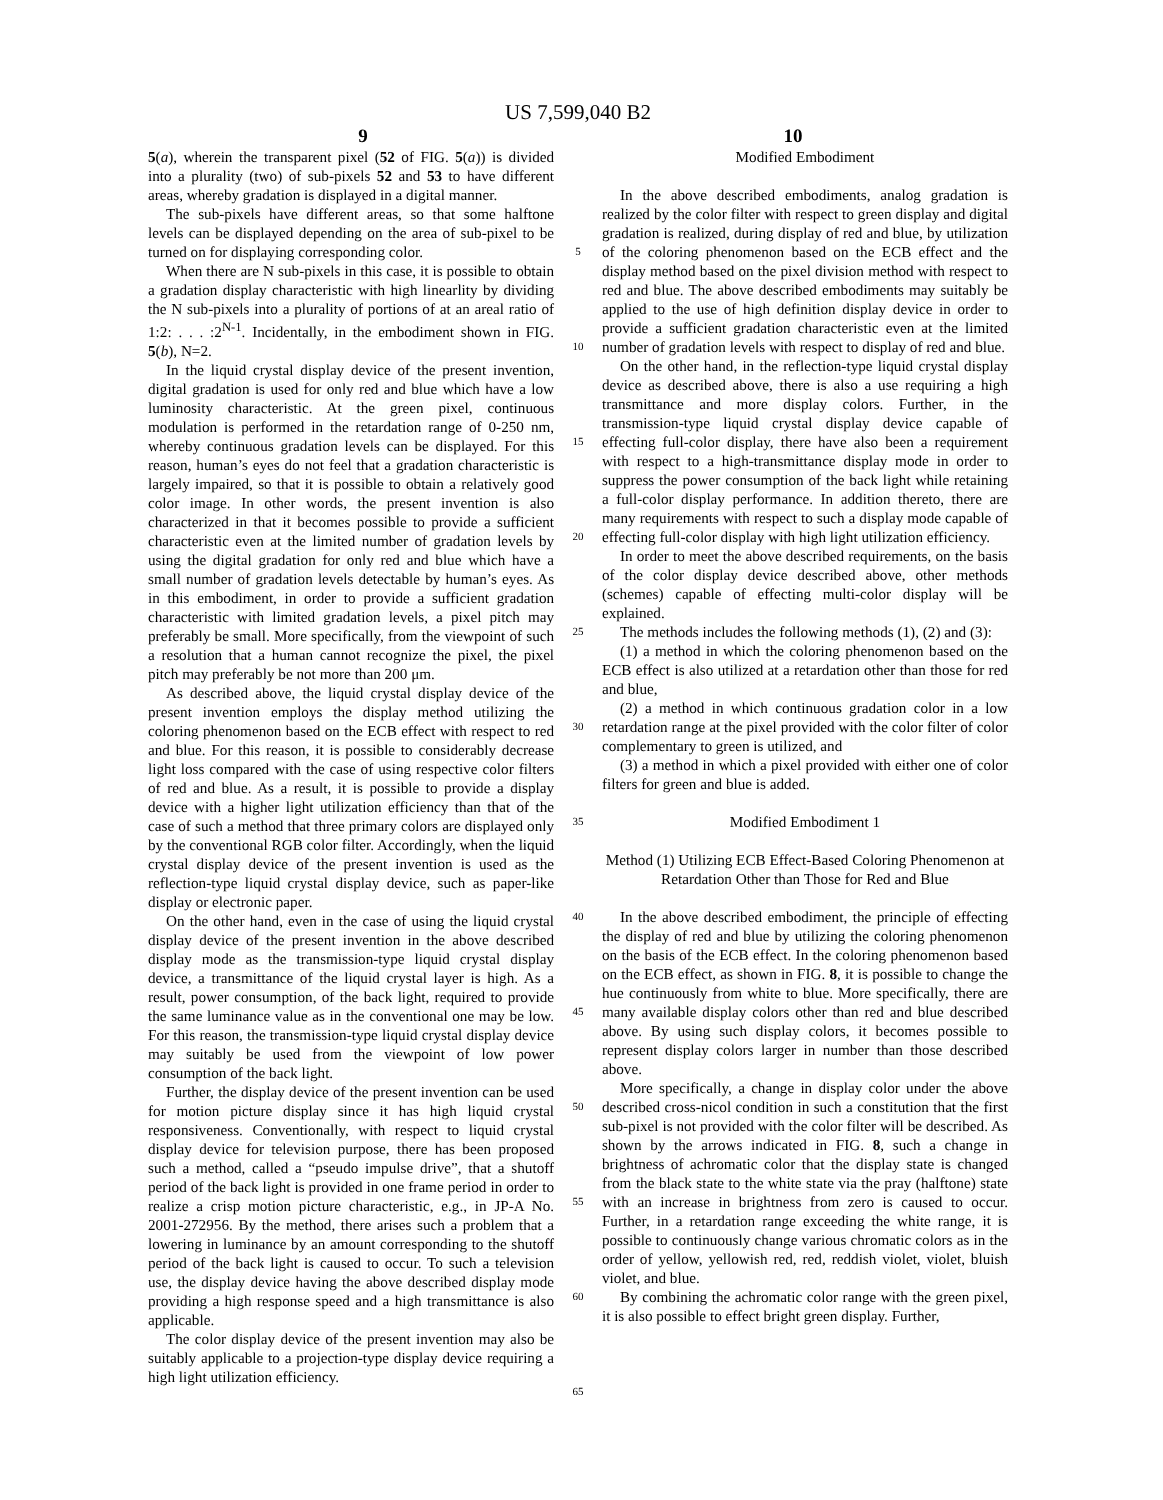US 7,599,040 B2
9 10
5(a), wherein the transparent pixel (52 of FIG. 5(a)) is divided into a plurality (two) of sub-pixels 52 and 53 to have different areas, whereby gradation is displayed in a digital manner.
The sub-pixels have different areas, so that some halftone levels can be displayed depending on the area of sub-pixel to be turned on for displaying corresponding color.
When there are N sub-pixels in this case, it is possible to obtain a gradation display characteristic with high linearlity by dividing the N sub-pixels into a plurality of portions of at an areal ratio of 1:2: . . . :2<sup>N-1</sup>. Incidentally, in the embodiment shown in FIG. 5(b), N=2.
In the liquid crystal display device of the present invention, digital gradation is used for only red and blue which have a low luminosity characteristic. At the green pixel, continuous modulation is performed in the retardation range of 0-250 nm, whereby continuous gradation levels can be displayed. For this reason, human’s eyes do not feel that a gradation characteristic is largely impaired, so that it is possible to obtain a relatively good color image. In other words, the present invention is also characterized in that it becomes possible to provide a sufficient characteristic even at the limited number of gradation levels by using the digital gradation for only red and blue which have a small number of gradation levels detectable by human’s eyes. As in this embodiment, in order to provide a sufficient gradation characteristic with limited gradation levels, a pixel pitch may preferably be small. More specifically, from the viewpoint of such a resolution that a human cannot recognize the pixel, the pixel pitch may preferably be not more than 200 μm.
As described above, the liquid crystal display device of the present invention employs the display method utilizing the coloring phenomenon based on the ECB effect with respect to red and blue. For this reason, it is possible to considerably decrease light loss compared with the case of using respective color filters of red and blue. As a result, it is possible to provide a display device with a higher light utilization efficiency than that of the case of such a method that three primary colors are displayed only by the conventional RGB color filter. Accordingly, when the liquid crystal display device of the present invention is used as the reflection-type liquid crystal display device, such as paper-like display or electronic paper.
On the other hand, even in the case of using the liquid crystal display device of the present invention in the above described display mode as the transmission-type liquid crystal display device, a transmittance of the liquid crystal layer is high. As a result, power consumption, of the back light, required to provide the same luminance value as in the conventional one may be low. For this reason, the transmission-type liquid crystal display device may suitably be used from the viewpoint of low power consumption of the back light.
Further, the display device of the present invention can be used for motion picture display since it has high liquid crystal responsiveness. Conventionally, with respect to liquid crystal display device for television purpose, there has been proposed such a method, called a “pseudo impulse drive”, that a shutoff period of the back light is provided in one frame period in order to realize a crisp motion picture characteristic, e.g., in JP-A No. 2001-272956. By the method, there arises such a problem that a lowering in luminance by an amount corresponding to the shutoff period of the back light is caused to occur. To such a television use, the display device having the above described display mode providing a high response speed and a high transmittance is also applicable.
The color display device of the present invention may also be suitably applicable to a projection-type display device requiring a high light utilization efficiency.
5
10
15
20
25
30
35
40
45
50
55
60
65
Modified Embodiment
In the above described embodiments, analog gradation is realized by the color filter with respect to green display and digital gradation is realized, during display of red and blue, by utilization of the coloring phenomenon based on the ECB effect and the display method based on the pixel division method with respect to red and blue. The above described embodiments may suitably be applied to the use of high definition display device in order to provide a sufficient gradation characteristic even at the limited number of gradation levels with respect to display of red and blue.
On the other hand, in the reflection-type liquid crystal display device as described above, there is also a use requiring a high transmittance and more display colors. Further, in the transmission-type liquid crystal display device capable of effecting full-color display, there have also been a requirement with respect to a high-transmittance display mode in order to suppress the power consumption of the back light while retaining a full-color display performance. In addition thereto, there are many requirements with respect to such a display mode capable of effecting full-color display with high light utilization efficiency.
In order to meet the above described requirements, on the basis of the color display device described above, other methods (schemes) capable of effecting multi-color display will be explained.
The methods includes the following methods (1), (2) and (3):
(1) a method in which the coloring phenomenon based on the ECB effect is also utilized at a retardation other than those for red and blue,
(2) a method in which continuous gradation color in a low retardation range at the pixel provided with the color filter of color complementary to green is utilized, and
(3) a method in which a pixel provided with either one of color filters for green and blue is added.
Modified Embodiment 1
Method (1) Utilizing ECB Effect-Based Coloring Phenomenon at Retardation Other than Those for Red and Blue
In the above described embodiment, the principle of effecting the display of red and blue by utilizing the coloring phenomenon on the basis of the ECB effect. In the coloring phenomenon based on the ECB effect, as shown in FIG. 8, it is possible to change the hue continuously from white to blue. More specifically, there are many available display colors other than red and blue described above. By using such display colors, it becomes possible to represent display colors larger in number than those described above.
More specifically, a change in display color under the above described cross-nicol condition in such a constitution that the first sub-pixel is not provided with the color filter will be described. As shown by the arrows indicated in FIG. 8, such a change in brightness of achromatic color that the display state is changed from the black state to the white state via the pray (halftone) state with an increase in brightness from zero is caused to occur. Further, in a retardation range exceeding the white range, it is possible to continuously change various chromatic colors as in the order of yellow, yellowish red, red, reddish violet, violet, bluish violet, and blue.
By combining the achromatic color range with the green pixel, it is also possible to effect bright green display. Further,